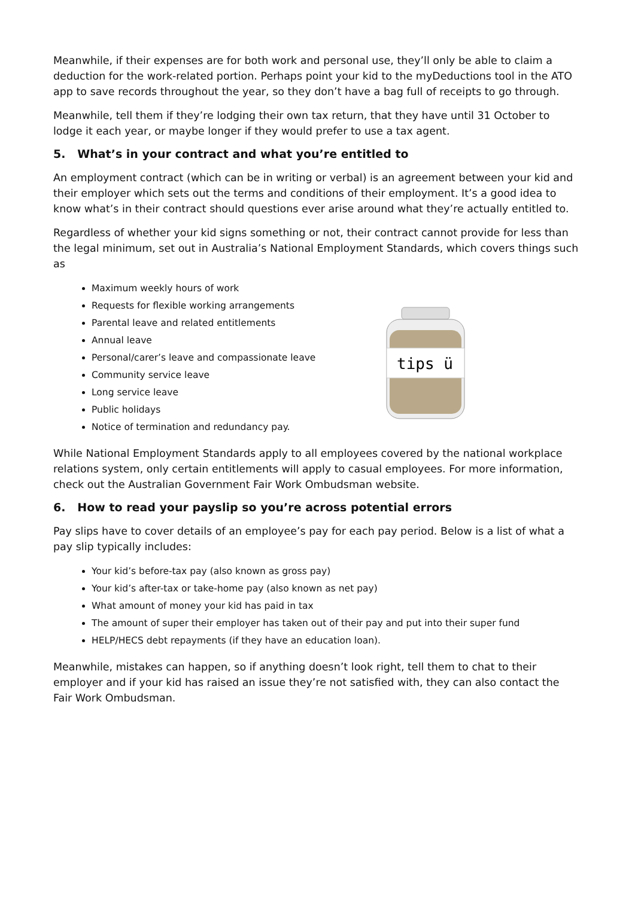Meanwhile, if their expenses are for both work and personal use, they’ll only be able to claim a deduction for the work-related portion. Perhaps point your kid to the myDeductions tool in the ATO app to save records throughout the year, so they don’t have a bag full of receipts to go through.
Meanwhile, tell them if they’re lodging their own tax return, that they have until 31 October to lodge it each year, or maybe longer if they would prefer to use a tax agent.
5. What’s in your contract and what you’re entitled to
An employment contract (which can be in writing or verbal) is an agreement between your kid and their employer which sets out the terms and conditions of their employment. It’s a good idea to know what’s in their contract should questions ever arise around what they’re actually entitled to.
Regardless of whether your kid signs something or not, their contract cannot provide for less than the legal minimum, set out in Australia’s National Employment Standards, which covers things such as
Maximum weekly hours of work
Requests for flexible working arrangements
Parental leave and related entitlements
Annual leave
Personal/carer’s leave and compassionate leave
Community service leave
Long service leave
Public holidays
Notice of termination and redundancy pay.
tips ü
While National Employment Standards apply to all employees covered by the national workplace relations system, only certain entitlements will apply to casual employees. For more information, check out the Australian Government Fair Work Ombudsman website.
6. How to read your payslip so you’re across potential errors
Pay slips have to cover details of an employee’s pay for each pay period. Below is a list of what a pay slip typically includes:
Your kid’s before-tax pay (also known as gross pay)
Your kid’s after-tax or take-home pay (also known as net pay)
What amount of money your kid has paid in tax
The amount of super their employer has taken out of their pay and put into their super fund
HELP/HECS debt repayments (if they have an education loan).
Meanwhile, mistakes can happen, so if anything doesn’t look right, tell them to chat to their employer and if your kid has raised an issue they’re not satisfied with, they can also contact the Fair Work Ombudsman.